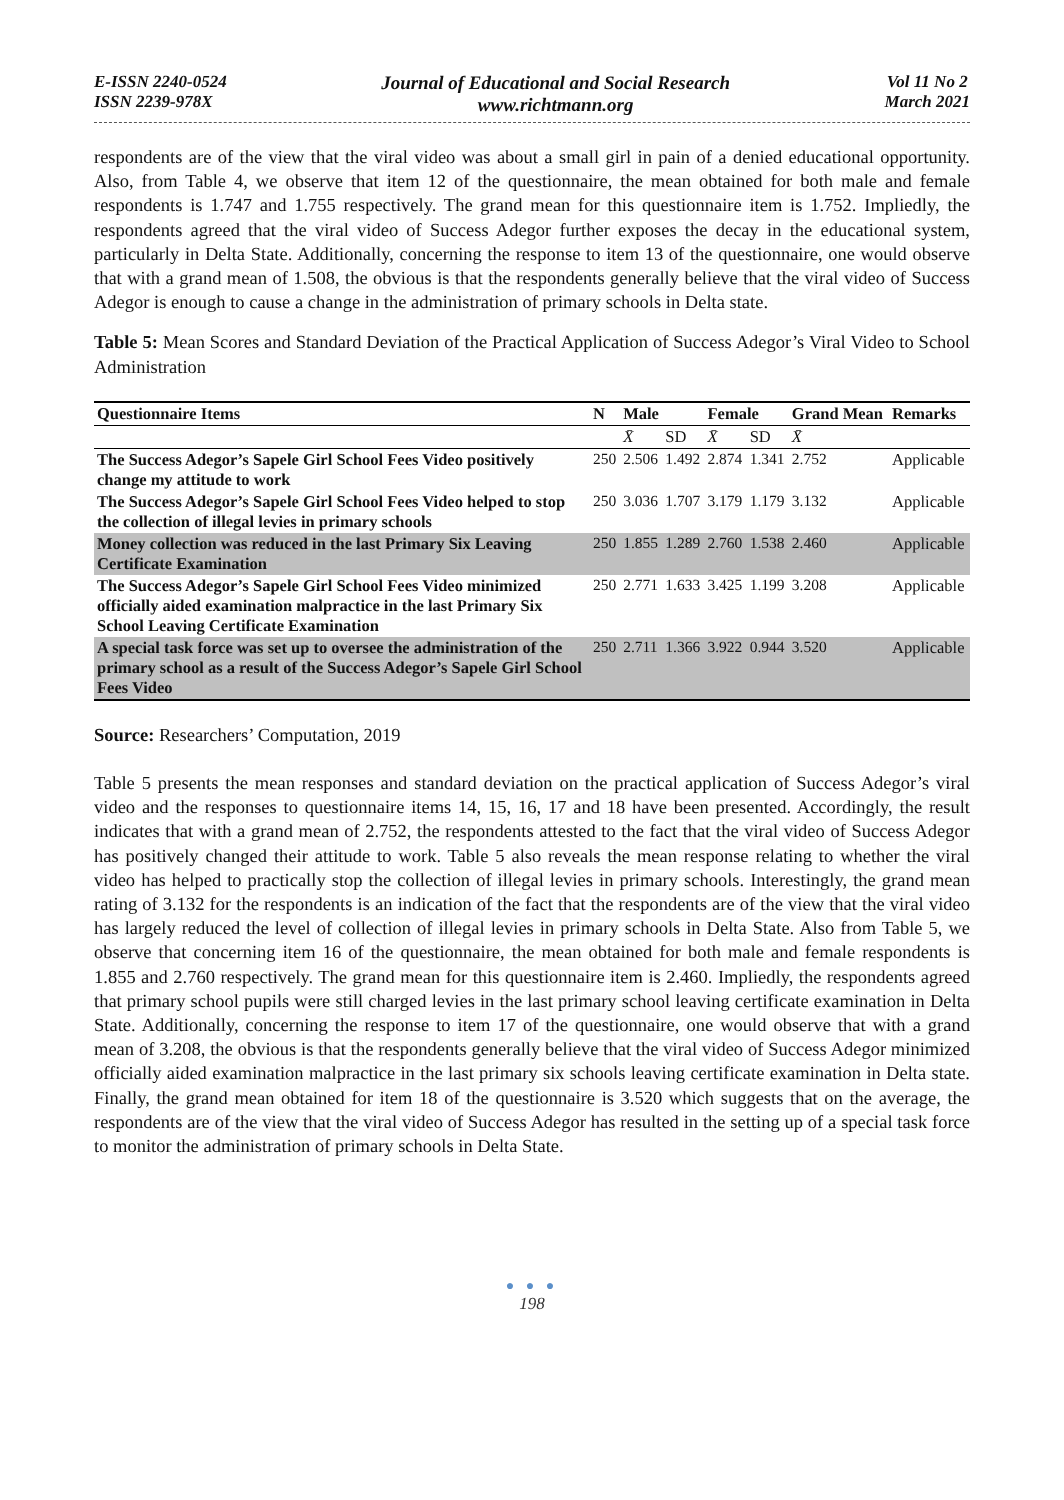E-ISSN 2240-0524
ISSN 2239-978X
Journal of Educational and Social Research
www.richtmann.org
Vol 11 No 2
March 2021
respondents are of the view that the viral video was about a small girl in pain of a denied educational opportunity. Also, from Table 4, we observe that item 12 of the questionnaire, the mean obtained for both male and female respondents is 1.747 and 1.755 respectively. The grand mean for this questionnaire item is 1.752. Impliedly, the respondents agreed that the viral video of Success Adegor further exposes the decay in the educational system, particularly in Delta State. Additionally, concerning the response to item 13 of the questionnaire, one would observe that with a grand mean of 1.508, the obvious is that the respondents generally believe that the viral video of Success Adegor is enough to cause a change in the administration of primary schools in Delta state.
Table 5: Mean Scores and Standard Deviation of the Practical Application of Success Adegor’s Viral Video to School Administration
| Questionnaire Items | N | Male | | Female | | Grand Mean | Remarks |
| --- | --- | --- | --- | --- | --- | --- | --- |
| | | X̄ | SD | X̄ | SD | X̄ | |
| The Success Adegor’s Sapele Girl School Fees Video positively change my attitude to work | 250 | 2.506 | 1.492 | 2.874 | 1.341 | 2.752 | Applicable |
| The Success Adegor’s Sapele Girl School Fees Video helped to stop the collection of illegal levies in primary schools | 250 | 3.036 | 1.707 | 3.179 | 1.179 | 3.132 | Applicable |
| Money collection was reduced in the last Primary Six Leaving Certificate Examination | 250 | 1.855 | 1.289 | 2.760 | 1.538 | 2.460 | Applicable |
| The Success Adegor’s Sapele Girl School Fees Video minimized officially aided examination malpractice in the last Primary Six School Leaving Certificate Examination | 250 | 2.771 | 1.633 | 3.425 | 1.199 | 3.208 | Applicable |
| A special task force was set up to oversee the administration of the primary school as a result of the Success Adegor’s Sapele Girl School Fees Video | 250 | 2.711 | 1.366 | 3.922 | 0.944 | 3.520 | Applicable |
Source: Researchers’ Computation, 2019
Table 5 presents the mean responses and standard deviation on the practical application of Success Adegor’s viral video and the responses to questionnaire items 14, 15, 16, 17 and 18 have been presented. Accordingly, the result indicates that with a grand mean of 2.752, the respondents attested to the fact that the viral video of Success Adegor has positively changed their attitude to work. Table 5 also reveals the mean response relating to whether the viral video has helped to practically stop the collection of illegal levies in primary schools. Interestingly, the grand mean rating of 3.132 for the respondents is an indication of the fact that the respondents are of the view that the viral video has largely reduced the level of collection of illegal levies in primary schools in Delta State. Also from Table 5, we observe that concerning item 16 of the questionnaire, the mean obtained for both male and female respondents is 1.855 and 2.760 respectively. The grand mean for this questionnaire item is 2.460. Impliedly, the respondents agreed that primary school pupils were still charged levies in the last primary school leaving certificate examination in Delta State. Additionally, concerning the response to item 17 of the questionnaire, one would observe that with a grand mean of 3.208, the obvious is that the respondents generally believe that the viral video of Success Adegor minimized officially aided examination malpractice in the last primary six schools leaving certificate examination in Delta state. Finally, the grand mean obtained for item 18 of the questionnaire is 3.520 which suggests that on the average, the respondents are of the view that the viral video of Success Adegor has resulted in the setting up of a special task force to monitor the administration of primary schools in Delta State.
● ● ●
198